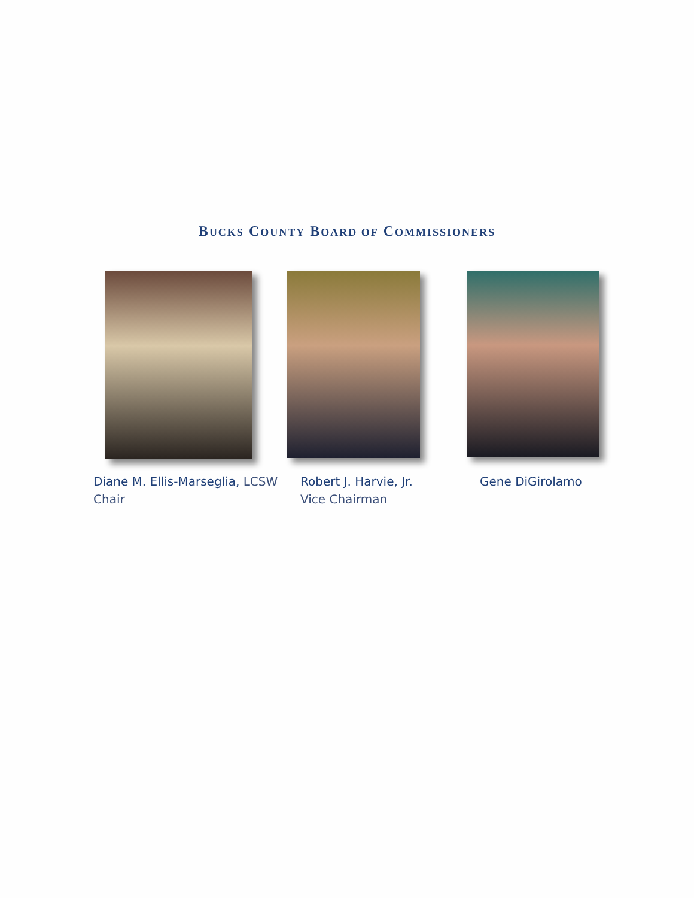BUCKS COUNTY BOARD OF COMMISSIONERS
Diane M. Ellis-Marseglia, LCSW
Chair
Robert J. Harvie, Jr.
Vice Chairman
Gene DiGirolamo